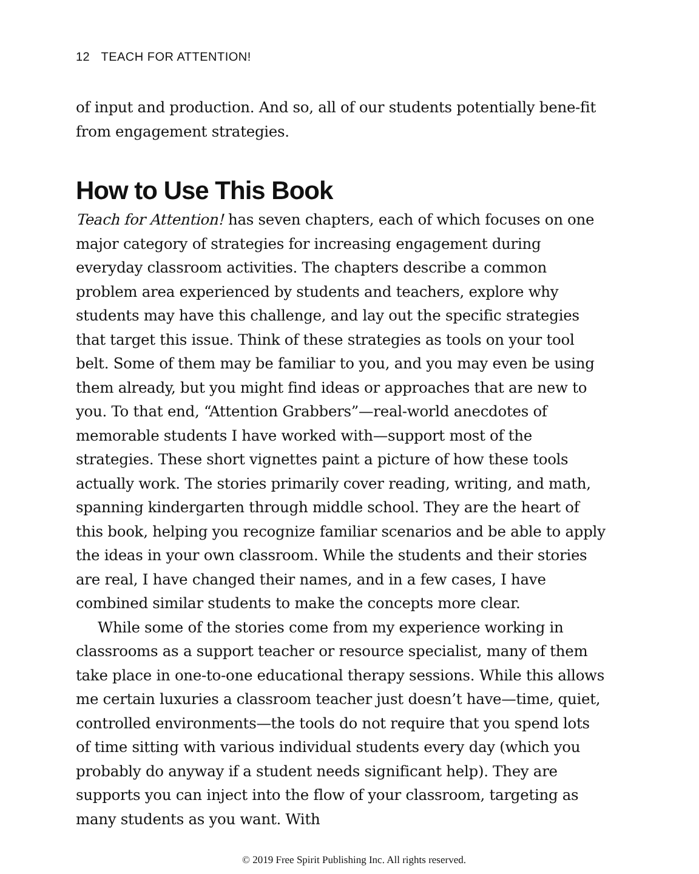12 TEACH FOR ATTENTION!
of input and production. And so, all of our students potentially bene-fit from engagement strategies.
How to Use This Book
Teach for Attention! has seven chapters, each of which focuses on one major category of strategies for increasing engagement during everyday classroom activities. The chapters describe a common problem area experienced by students and teachers, explore why students may have this challenge, and lay out the specific strategies that target this issue. Think of these strategies as tools on your tool belt. Some of them may be familiar to you, and you may even be using them already, but you might find ideas or approaches that are new to you. To that end, “Attention Grabbers”—real-world anecdotes of memorable students I have worked with—support most of the strategies. These short vignettes paint a picture of how these tools actually work. The stories primarily cover reading, writing, and math, spanning kindergarten through middle school. They are the heart of this book, helping you recognize familiar scenarios and be able to apply the ideas in your own classroom. While the students and their stories are real, I have changed their names, and in a few cases, I have combined similar students to make the concepts more clear.
While some of the stories come from my experience working in classrooms as a support teacher or resource specialist, many of them take place in one-to-one educational therapy sessions. While this allows me certain luxuries a classroom teacher just doesn’t have—time, quiet, controlled environments—the tools do not require that you spend lots of time sitting with various individual students every day (which you probably do anyway if a student needs significant help). They are supports you can inject into the flow of your classroom, targeting as many students as you want. With
© 2019 Free Spirit Publishing Inc. All rights reserved.